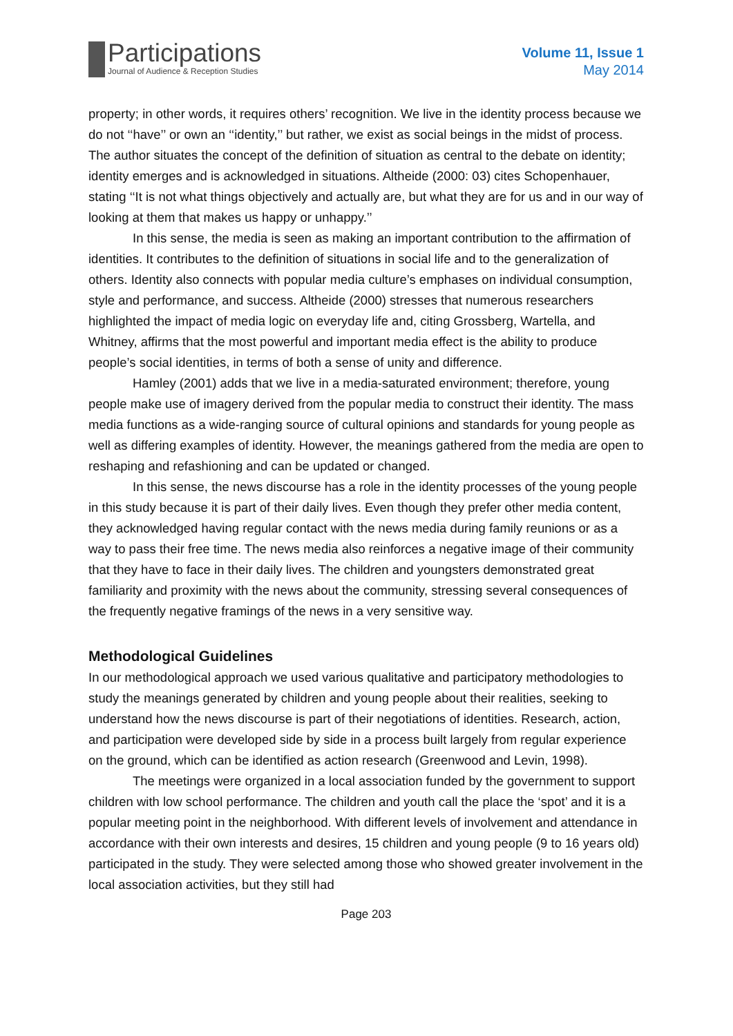Participations
Journal of Audience & Reception Studies
Volume 11, Issue 1
May 2014
property; in other words, it requires others’ recognition. We live in the identity process because we do not ‘‘have’’ or own an ‘‘identity,’’ but rather, we exist as social beings in the midst of process. The author situates the concept of the definition of situation as central to the debate on identity; identity emerges and is acknowledged in situations. Altheide (2000: 03) cites Schopenhauer, stating ‘‘It is not what things objectively and actually are, but what they are for us and in our way of looking at them that makes us happy or unhappy.’’
In this sense, the media is seen as making an important contribution to the affirmation of identities. It contributes to the definition of situations in social life and to the generalization of others. Identity also connects with popular media culture’s emphases on individual consumption, style and performance, and success. Altheide (2000) stresses that numerous researchers highlighted the impact of media logic on everyday life and, citing Grossberg, Wartella, and Whitney, affirms that the most powerful and important media effect is the ability to produce people’s social identities, in terms of both a sense of unity and difference.
Hamley (2001) adds that we live in a media-saturated environment; therefore, young people make use of imagery derived from the popular media to construct their identity. The mass media functions as a wide-ranging source of cultural opinions and standards for young people as well as differing examples of identity. However, the meanings gathered from the media are open to reshaping and refashioning and can be updated or changed.
In this sense, the news discourse has a role in the identity processes of the young people in this study because it is part of their daily lives. Even though they prefer other media content, they acknowledged having regular contact with the news media during family reunions or as a way to pass their free time. The news media also reinforces a negative image of their community that they have to face in their daily lives. The children and youngsters demonstrated great familiarity and proximity with the news about the community, stressing several consequences of the frequently negative framings of the news in a very sensitive way.
Methodological Guidelines
In our methodological approach we used various qualitative and participatory methodologies to study the meanings generated by children and young people about their realities, seeking to understand how the news discourse is part of their negotiations of identities. Research, action, and participation were developed side by side in a process built largely from regular experience on the ground, which can be identified as action research (Greenwood and Levin, 1998).
The meetings were organized in a local association funded by the government to support children with low school performance. The children and youth call the place the ‘spot’ and it is a popular meeting point in the neighborhood. With different levels of involvement and attendance in accordance with their own interests and desires, 15 children and young people (9 to 16 years old) participated in the study. They were selected among those who showed greater involvement in the local association activities, but they still had
Page 203